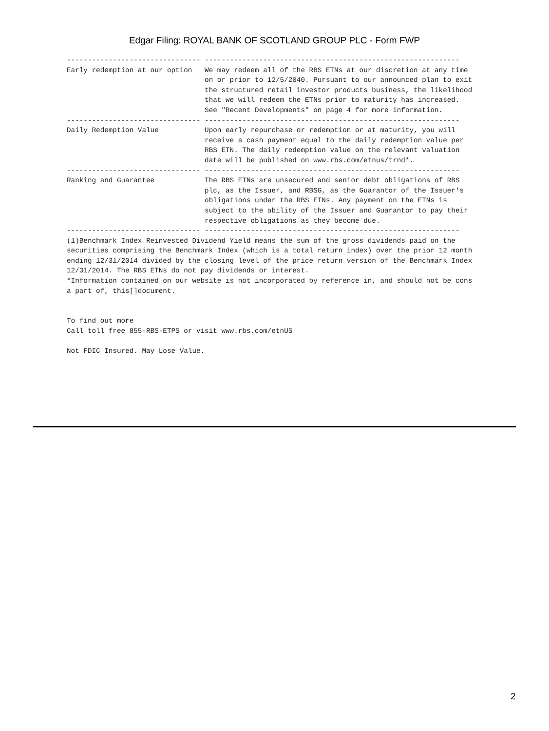Edgar Filing: ROYAL BANK OF SCOTLAND GROUP PLC - Form FWP
-------------------------------- -------------------------------------------------------------
Early redemption at our option   We may redeem all of the RBS ETNs at our discretion at any time
                                 on or prior to 12/5/2040. Pursuant to our announced plan to exit
                                 the structured retail investor products business, the likelihood
                                 that we will redeem the ETNs prior to maturity has increased.
                                 See "Recent Developments" on page 4 for more information.
-------------------------------- -------------------------------------------------------------
Daily Redemption Value           Upon early repurchase or redemption or at maturity, you will
                                 receive a cash payment equal to the daily redemption value per
                                 RBS ETN. The daily redemption value on the relevant valuation
                                 date will be published on www.rbs.com/etnus/trnd*.
-------------------------------- -------------------------------------------------------------
Ranking and Guarantee            The RBS ETNs are unsecured and senior debt obligations of RBS
                                 plc, as the Issuer, and RBSG, as the Guarantor of the Issuer's
                                 obligations under the RBS ETNs. Any payment on the ETNs is
                                 subject to the ability of the Issuer and Guarantor to pay their
                                 respective obligations as they become due.
-------------------------------- -------------------------------------------------------------
(1)Benchmark Index Reinvested Dividend Yield means the sum of the gross dividends paid on the
securities comprising the Benchmark Index (which is a total return index) over the prior 12 month
ending 12/31/2014 divided by the closing level of the price return version of the Benchmark Index
12/31/2014. The RBS ETNs do not pay dividends or interest.
*Information contained on our website is not incorporated by reference in, and should not be cons
a part of, this[]document.


To find out more
Call toll free 855-RBS-ETPS or visit www.rbs.com/etnUS

Not FDIC Insured. May Lose Value.
2